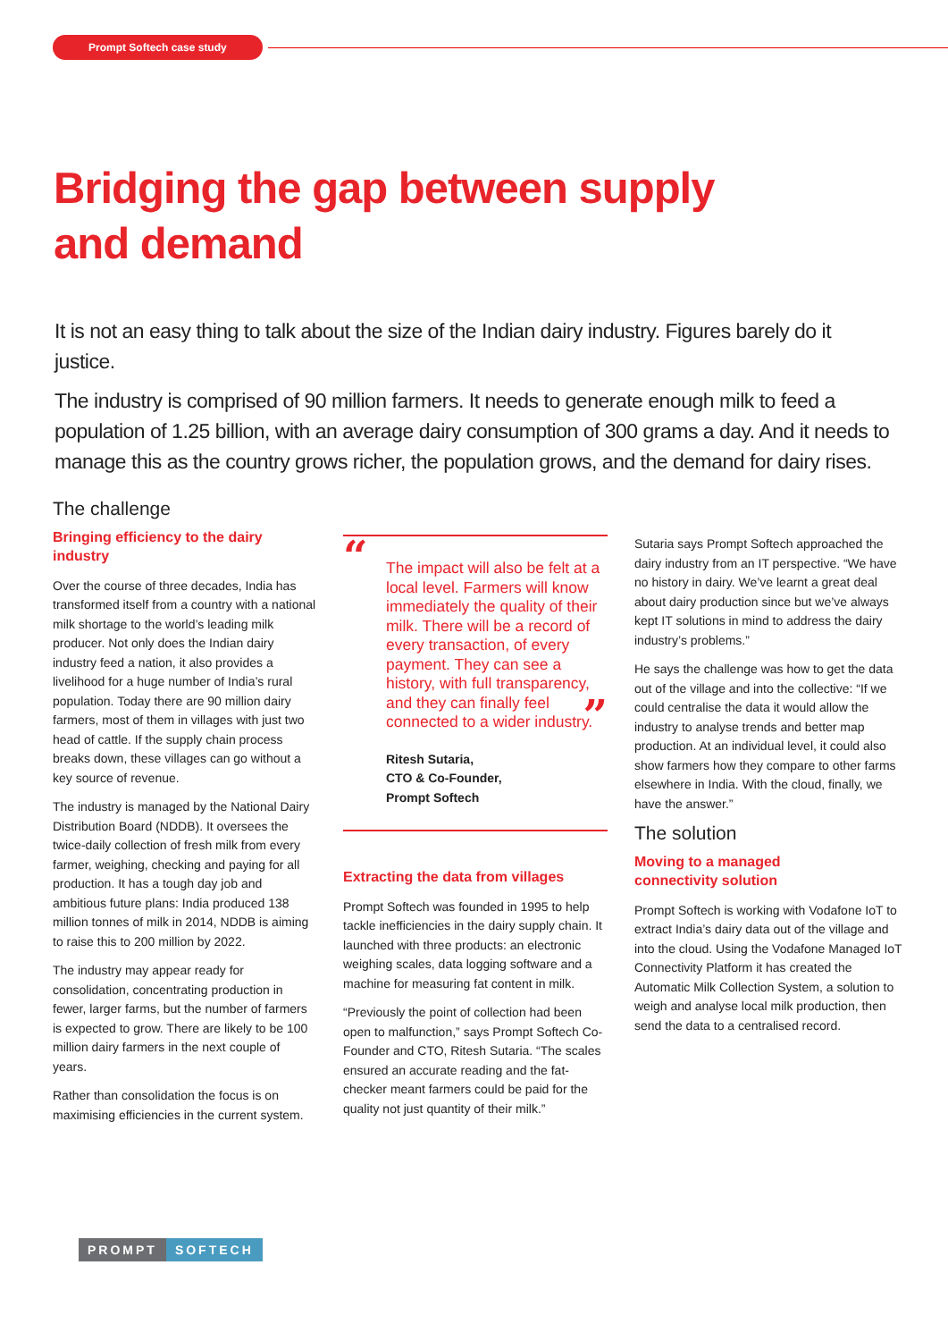Prompt Softech case study
Bridging the gap between supply
and demand
It is not an easy thing to talk about the size of the Indian dairy industry. Figures barely do it justice.
The industry is comprised of 90 million farmers. It needs to generate enough milk to feed a population of 1.25 billion, with an average dairy consumption of 300 grams a day. And it needs to manage this as the country grows richer, the population grows, and the demand for dairy rises.
The challenge
Bringing efficiency to the dairy industry
Over the course of three decades, India has transformed itself from a country with a national milk shortage to the world’s leading milk producer. Not only does the Indian dairy industry feed a nation, it also provides a livelihood for a huge number of India’s rural population. Today there are 90 million dairy farmers, most of them in villages with just two head of cattle. If the supply chain process breaks down, these villages can go without a key source of revenue.
The industry is managed by the National Dairy Distribution Board (NDDB). It oversees the twice-daily collection of fresh milk from every farmer, weighing, checking and paying for all production. It has a tough day job and ambitious future plans: India produced 138 million tonnes of milk in 2014, NDDB is aiming to raise this to 200 million by 2022.
The industry may appear ready for consolidation, concentrating production in fewer, larger farms, but the number of farmers is expected to grow. There are likely to be 100 million dairy farmers in the next couple of years.
Rather than consolidation the focus is on maximising efficiencies in the current system.
“
The impact will also be felt at a local level. Farmers will know immediately the quality of their milk. There will be a record of every transaction, of every payment. They can see a history, with full transparency, and they can finally feel connected to a wider industry.
”
Ritesh Sutaria,
CTO & Co-Founder,
Prompt Softech
Extracting the data from villages
Prompt Softech was founded in 1995 to help tackle inefficiencies in the dairy supply chain. It launched with three products: an electronic weighing scales, data logging software and a machine for measuring fat content in milk.
“Previously the point of collection had been open to malfunction,” says Prompt Softech Co-Founder and CTO, Ritesh Sutaria. “The scales ensured an accurate reading and the fat-checker meant farmers could be paid for the quality not just quantity of their milk.”
Sutaria says Prompt Softech approached the dairy industry from an IT perspective. “We have no history in dairy. We’ve learnt a great deal about dairy production since but we’ve always kept IT solutions in mind to address the dairy industry’s problems.”
He says the challenge was how to get the data out of the village and into the collective: “If we could centralise the data it would allow the industry to analyse trends and better map production. At an individual level, it could also show farmers how they compare to other farms elsewhere in India. With the cloud, finally, we have the answer.”
The solution
Moving to a managed
connectivity solution
Prompt Softech is working with Vodafone IoT to extract India’s dairy data out of the village and into the cloud. Using the Vodafone Managed IoT Connectivity Platform it has created the Automatic Milk Collection System, a solution to weigh and analyse local milk production, then send the data to a centralised record.
PROMPT SOFTECH